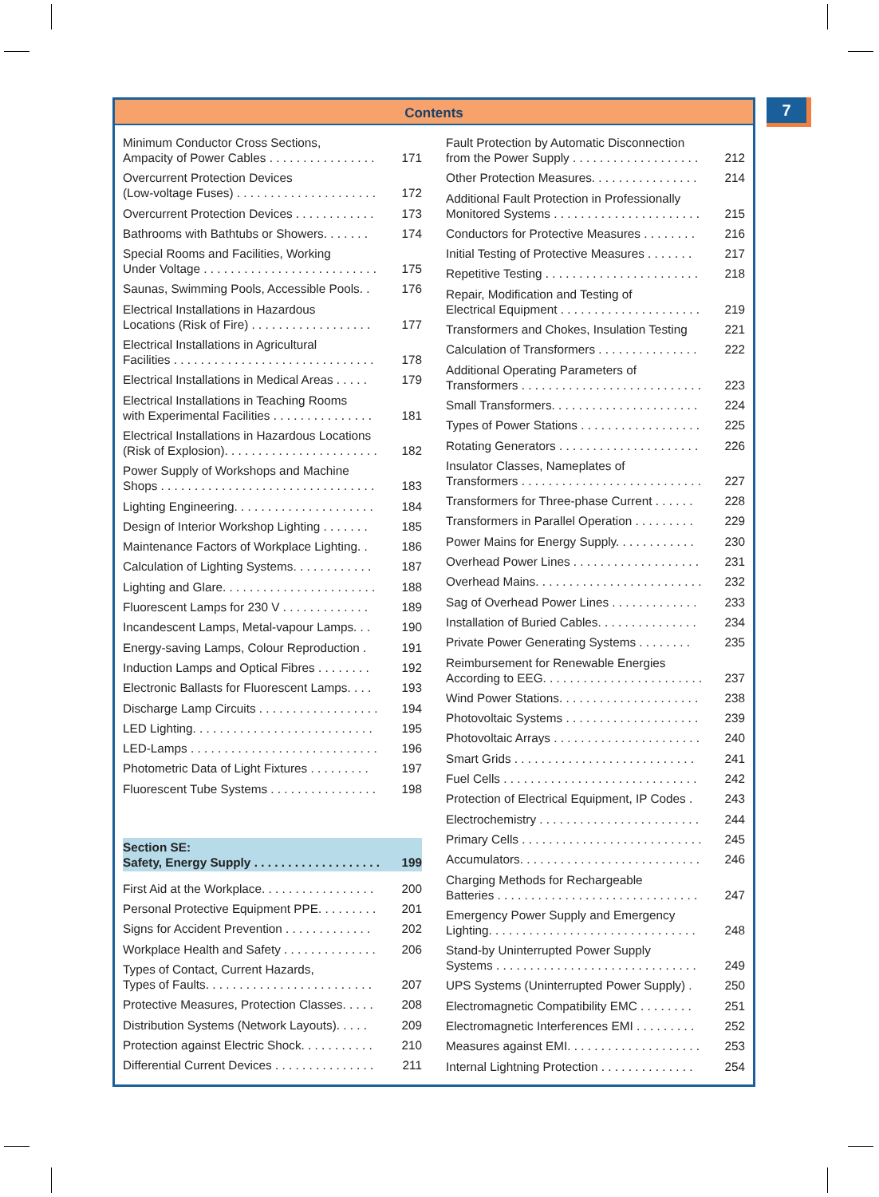7
Contents
Minimum Conductor Cross Sections,
Ampacity of Power Cables . . . . . . . . . . . . . . . . 171
Overcurrent Protection Devices
(Low-voltage Fuses) . . . . . . . . . . . . . . . . . . . . . 172
Overcurrent Protection Devices . . . . . . . . . . . . 173
Bathrooms with Bathtubs or Showers. . . . . . . 174
Special Rooms and Facilities, Working
Under Voltage . . . . . . . . . . . . . . . . . . . . . . . . . . 175
Saunas, Swimming Pools, Accessible Pools. . 176
Electrical Installations in Hazardous
Locations (Risk of Fire) . . . . . . . . . . . . . . . . . . 177
Electrical Installations in Agricultural
Facilities . . . . . . . . . . . . . . . . . . . . . . . . . . . . . . 178
Electrical Installations in Medical Areas . . . . . 179
Electrical Installations in Teaching Rooms
with Experimental Facilities . . . . . . . . . . . . . . . 181
Electrical Installations in Hazardous Locations
(Risk of Explosion). . . . . . . . . . . . . . . . . . . . . . . 182
Power Supply of Workshops and Machine
Shops . . . . . . . . . . . . . . . . . . . . . . . . . . . . . . . . 183
Lighting Engineering. . . . . . . . . . . . . . . . . . . . . 184
Design of Interior Workshop Lighting . . . . . . . 185
Maintenance Factors of Workplace Lighting. . 186
Calculation of Lighting Systems. . . . . . . . . . . . 187
Lighting and Glare. . . . . . . . . . . . . . . . . . . . . . . 188
Fluorescent Lamps for 230 V . . . . . . . . . . . . . 189
Incandescent Lamps, Metal-vapour Lamps. . . 190
Energy-saving Lamps, Colour Reproduction . 191
Induction Lamps and Optical Fibres . . . . . . . . 192
Electronic Ballasts for Fluorescent Lamps. . . . 193
Discharge Lamp Circuits . . . . . . . . . . . . . . . . . . 194
LED Lighting. . . . . . . . . . . . . . . . . . . . . . . . . . . 195
LED-Lamps . . . . . . . . . . . . . . . . . . . . . . . . . . . . 196
Photometric Data of Light Fixtures . . . . . . . . . 197
Fluorescent Tube Systems . . . . . . . . . . . . . . . . 198
Section SE:
Safety, Energy Supply . . . . . . . . . . . . . . . . . . . 199
First Aid at the Workplace. . . . . . . . . . . . . . . . . 200
Personal Protective Equipment PPE. . . . . . . . . 201
Signs for Accident Prevention . . . . . . . . . . . . . 202
Workplace Health and Safety . . . . . . . . . . . . . . 206
Types of Contact, Current Hazards,
Types of Faults. . . . . . . . . . . . . . . . . . . . . . . . . 207
Protective Measures, Protection Classes. . . . . 208
Distribution Systems (Network Layouts). . . . . 209
Protection against Electric Shock. . . . . . . . . . . 210
Differential Current Devices . . . . . . . . . . . . . . . 211
Fault Protection by Automatic Disconnection
from the Power Supply . . . . . . . . . . . . . . . . . . . 212
Other Protection Measures. . . . . . . . . . . . . . . . 214
Additional Fault Protection in Professionally
Monitored Systems . . . . . . . . . . . . . . . . . . . . . . 215
Conductors for Protective Measures . . . . . . . . 216
Initial Testing of Protective Measures . . . . . . . 217
Repetitive Testing . . . . . . . . . . . . . . . . . . . . . . . 218
Repair, Modification and Testing of
Electrical Equipment . . . . . . . . . . . . . . . . . . . . . 219
Transformers and Chokes, Insulation Testing 221
Calculation of Transformers . . . . . . . . . . . . . . . 222
Additional Operating Parameters of
Transformers . . . . . . . . . . . . . . . . . . . . . . . . . . . 223
Small Transformers. . . . . . . . . . . . . . . . . . . . . . 224
Types of Power Stations . . . . . . . . . . . . . . . . . . 225
Rotating Generators . . . . . . . . . . . . . . . . . . . . . 226
Insulator Classes, Nameplates of
Transformers . . . . . . . . . . . . . . . . . . . . . . . . . . . 227
Transformers for Three-phase Current . . . . . . 228
Transformers in Parallel Operation . . . . . . . . . 229
Power Mains for Energy Supply. . . . . . . . . . . . 230
Overhead Power Lines . . . . . . . . . . . . . . . . . . . 231
Overhead Mains. . . . . . . . . . . . . . . . . . . . . . . . . 232
Sag of Overhead Power Lines . . . . . . . . . . . . . 233
Installation of Buried Cables. . . . . . . . . . . . . . . 234
Private Power Generating Systems . . . . . . . . 235
Reimbursement for Renewable Energies
According to EEG. . . . . . . . . . . . . . . . . . . . . . . . 237
Wind Power Stations. . . . . . . . . . . . . . . . . . . . . 238
Photovoltaic Systems . . . . . . . . . . . . . . . . . . . . 239
Photovoltaic Arrays . . . . . . . . . . . . . . . . . . . . . . 240
Smart Grids . . . . . . . . . . . . . . . . . . . . . . . . . . . 241
Fuel Cells . . . . . . . . . . . . . . . . . . . . . . . . . . . . . 242
Protection of Electrical Equipment, IP Codes . 243
Electrochemistry . . . . . . . . . . . . . . . . . . . . . . . . 244
Primary Cells . . . . . . . . . . . . . . . . . . . . . . . . . . . 245
Accumulators. . . . . . . . . . . . . . . . . . . . . . . . . . . 246
Charging Methods for Rechargeable
Batteries . . . . . . . . . . . . . . . . . . . . . . . . . . . . . . 247
Emergency Power Supply and Emergency
Lighting. . . . . . . . . . . . . . . . . . . . . . . . . . . . . . . 248
Stand-by Uninterrupted Power Supply
Systems . . . . . . . . . . . . . . . . . . . . . . . . . . . . . . 249
UPS Systems (Uninterrupted Power Supply) . 250
Electromagnetic Compatibility EMC . . . . . . . . 251
Electromagnetic Interferences EMI . . . . . . . . . 252
Measures against EMI. . . . . . . . . . . . . . . . . . . . 253
Internal Lightning Protection . . . . . . . . . . . . . . 254